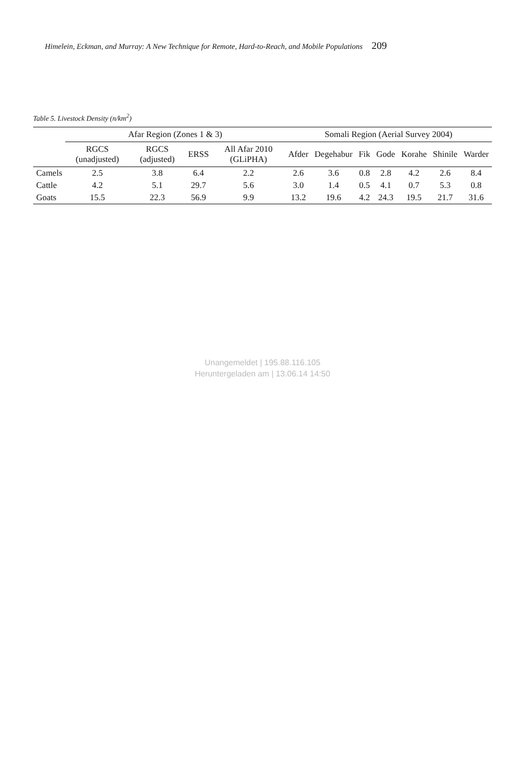Himelein, Eckman, and Murray: A New Technique for Remote, Hard-to-Reach, and Mobile Populations 209
Table 5. Livestock Density (n/km<sup>2</sup>)
| | Afar Region (Zones 1 & 3) | | | | Somali Region (Aerial Survey 2004) | | | | | | |
| --- | --- | --- | --- | --- | --- | --- | --- | --- | --- | --- | --- |
| | RGCS (unadjusted) | RGCS (adjusted) | ERSS | All Afar 2010 (GLiPHA) | Afder | Degehabur | Fik | Gode | Korahe | Shinile | Warder |
| Camels | 2.5 | 3.8 | 6.4 | 2.2 | 2.6 | 3.6 | 0.8 | 2.8 | 4.2 | 2.6 | 8.4 |
| Cattle | 4.2 | 5.1 | 29.7 | 5.6 | 3.0 | 1.4 | 0.5 | 4.1 | 0.7 | 5.3 | 0.8 |
| Goats | 15.5 | 22.3 | 56.9 | 9.9 | 13.2 | 19.6 | 4.2 | 24.3 | 19.5 | 21.7 | 31.6 |
Unangemeldet | 195.88.116.105
Heruntergeladen am | 13.06.14 14:50